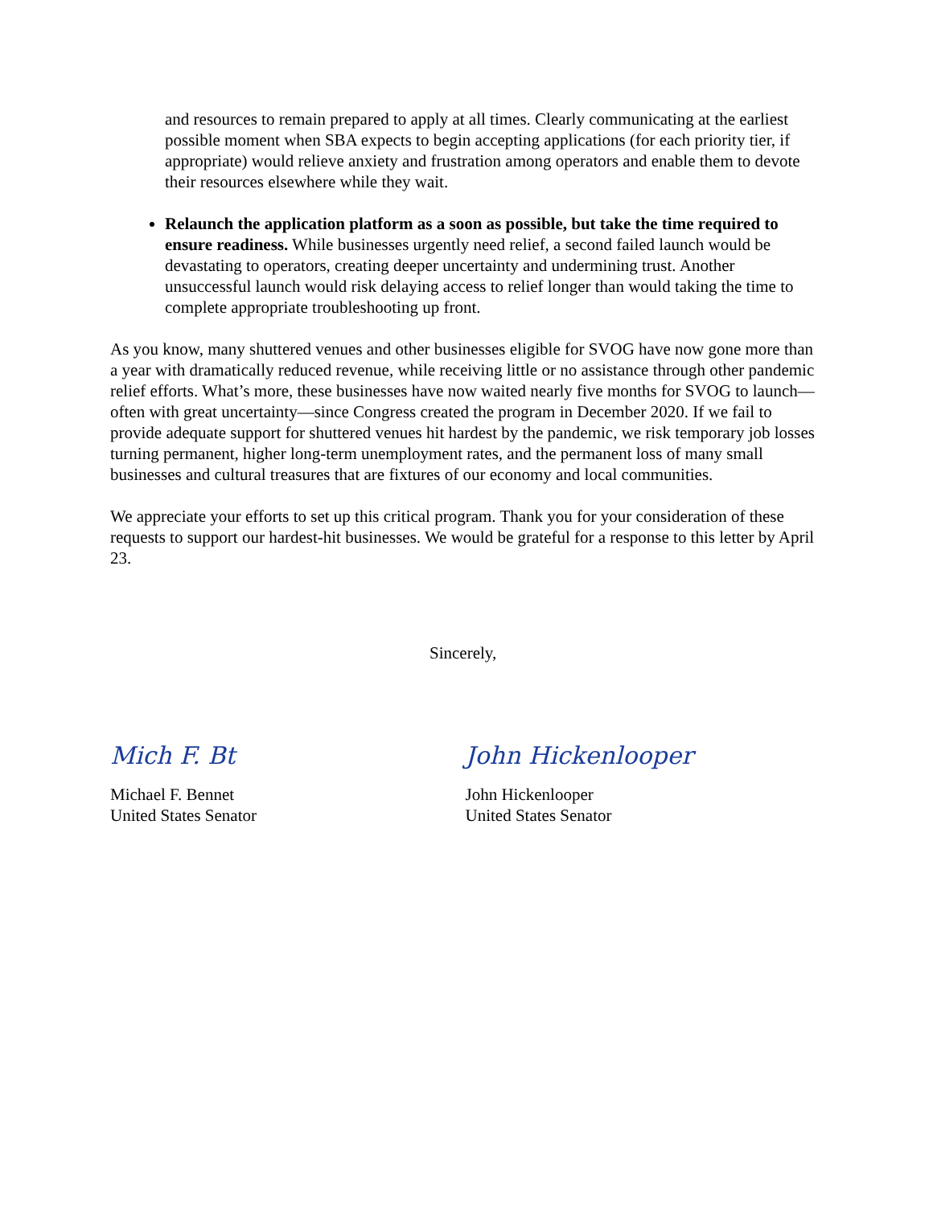and resources to remain prepared to apply at all times. Clearly communicating at the earliest possible moment when SBA expects to begin accepting applications (for each priority tier, if appropriate) would relieve anxiety and frustration among operators and enable them to devote their resources elsewhere while they wait.
Relaunch the application platform as a soon as possible, but take the time required to ensure readiness. While businesses urgently need relief, a second failed launch would be devastating to operators, creating deeper uncertainty and undermining trust. Another unsuccessful launch would risk delaying access to relief longer than would taking the time to complete appropriate troubleshooting up front.
As you know, many shuttered venues and other businesses eligible for SVOG have now gone more than a year with dramatically reduced revenue, while receiving little or no assistance through other pandemic relief efforts. What’s more, these businesses have now waited nearly five months for SVOG to launch—often with great uncertainty—since Congress created the program in December 2020. If we fail to provide adequate support for shuttered venues hit hardest by the pandemic, we risk temporary job losses turning permanent, higher long-term unemployment rates, and the permanent loss of many small businesses and cultural treasures that are fixtures of our economy and local communities.
We appreciate your efforts to set up this critical program. Thank you for your consideration of these requests to support our hardest-hit businesses. We would be grateful for a response to this letter by April 23.
Sincerely,
Mich F. Bt
Michael F. Bennet
United States Senator
John Hickenlooper
John Hickenlooper
United States Senator